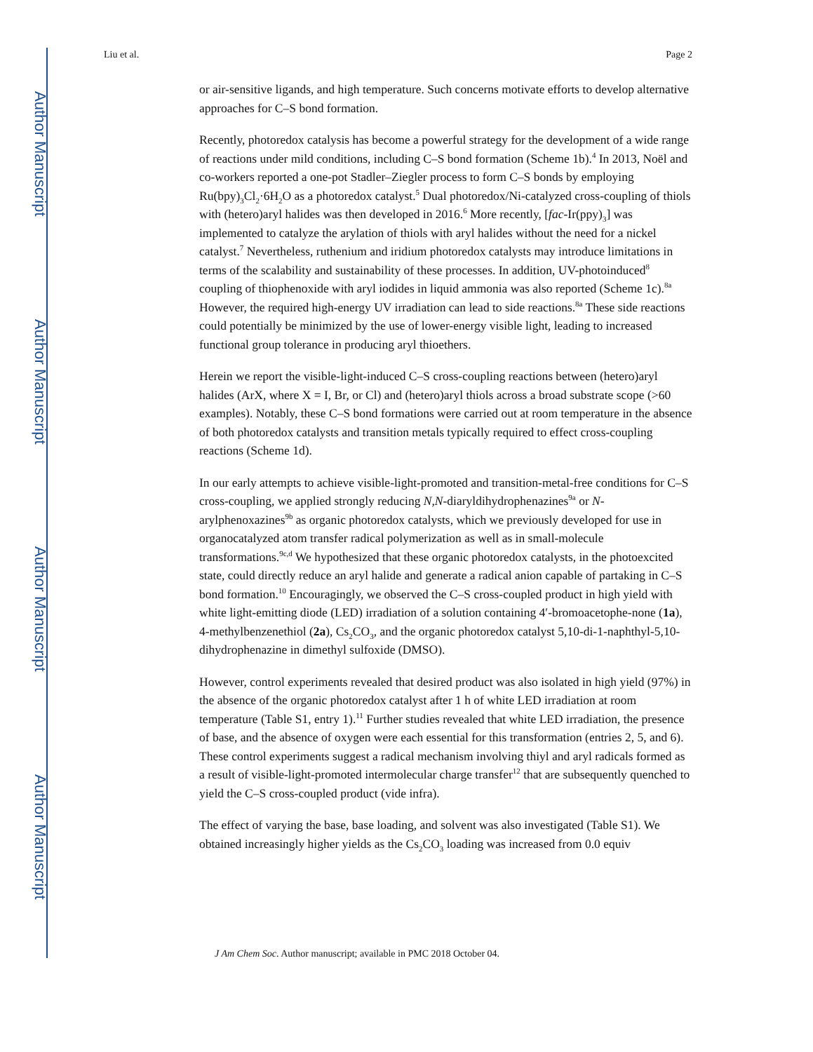Author Manuscript
Author Manuscript
Author Manuscript
Author Manuscript
Liu et al. Page 2
or air-sensitive ligands, and high temperature. Such concerns motivate efforts to develop alternative approaches for C–S bond formation.
Recently, photoredox catalysis has become a powerful strategy for the development of a wide range of reactions under mild conditions, including C–S bond formation (Scheme 1b).<sup>4</sup> In 2013, Noël and co-workers reported a one-pot Stadler–Ziegler process to form C–S bonds by employing Ru(bpy)<sub>3</sub>Cl<sub>2</sub>·6H<sub>2</sub>O as a photoredox catalyst.<sup>5</sup> Dual photoredox/Ni-catalyzed cross-coupling of thiols with (hetero)aryl halides was then developed in 2016.<sup>6</sup> More recently, [fac-Ir(ppy)<sub>3</sub>] was implemented to catalyze the arylation of thiols with aryl halides without the need for a nickel catalyst.<sup>7</sup> Nevertheless, ruthenium and iridium photoredox catalysts may introduce limitations in terms of the scalability and sustainability of these processes. In addition, UV-photoinduced<sup>8</sup> coupling of thiophenoxide with aryl iodides in liquid ammonia was also reported (Scheme 1c).<sup>8a</sup> However, the required high-energy UV irradiation can lead to side reactions.<sup>8a</sup> These side reactions could potentially be minimized by the use of lower-energy visible light, leading to increased functional group tolerance in producing aryl thioethers.
Herein we report the visible-light-induced C–S cross-coupling reactions between (hetero)aryl halides (ArX, where X = I, Br, or Cl) and (hetero)aryl thiols across a broad substrate scope (>60 examples). Notably, these C–S bond formations were carried out at room temperature in the absence of both photoredox catalysts and transition metals typically required to effect cross-coupling reactions (Scheme 1d).
In our early attempts to achieve visible-light-promoted and transition-metal-free conditions for C–S cross-coupling, we applied strongly reducing N,N-diaryldihydrophenazines<sup>9a</sup> or N-arylphenoxazines<sup>9b</sup> as organic photoredox catalysts, which we previously developed for use in organocatalyzed atom transfer radical polymerization as well as in small-molecule transformations.<sup>9c,d</sup> We hypothesized that these organic photoredox catalysts, in the photoexcited state, could directly reduce an aryl halide and generate a radical anion capable of partaking in C–S bond formation.<sup>10</sup> Encouragingly, we observed the C–S cross-coupled product in high yield with white light-emitting diode (LED) irradiation of a solution containing 4′-bromoacetophe-none (1a), 4-methylbenzenethiol (2a), Cs<sub>2</sub>CO<sub>3</sub>, and the organic photoredox catalyst 5,10-di-1-naphthyl-5,10-dihydrophenazine in dimethyl sulfoxide (DMSO).
However, control experiments revealed that desired product was also isolated in high yield (97%) in the absence of the organic photoredox catalyst after 1 h of white LED irradiation at room temperature (Table S1, entry 1).<sup>11</sup> Further studies revealed that white LED irradiation, the presence of base, and the absence of oxygen were each essential for this transformation (entries 2, 5, and 6). These control experiments suggest a radical mechanism involving thiyl and aryl radicals formed as a result of visible-light-promoted intermolecular charge transfer<sup>12</sup> that are subsequently quenched to yield the C–S cross-coupled product (vide infra).
The effect of varying the base, base loading, and solvent was also investigated (Table S1). We obtained increasingly higher yields as the Cs<sub>2</sub>CO<sub>3</sub> loading was increased from 0.0 equiv
J Am Chem Soc. Author manuscript; available in PMC 2018 October 04.